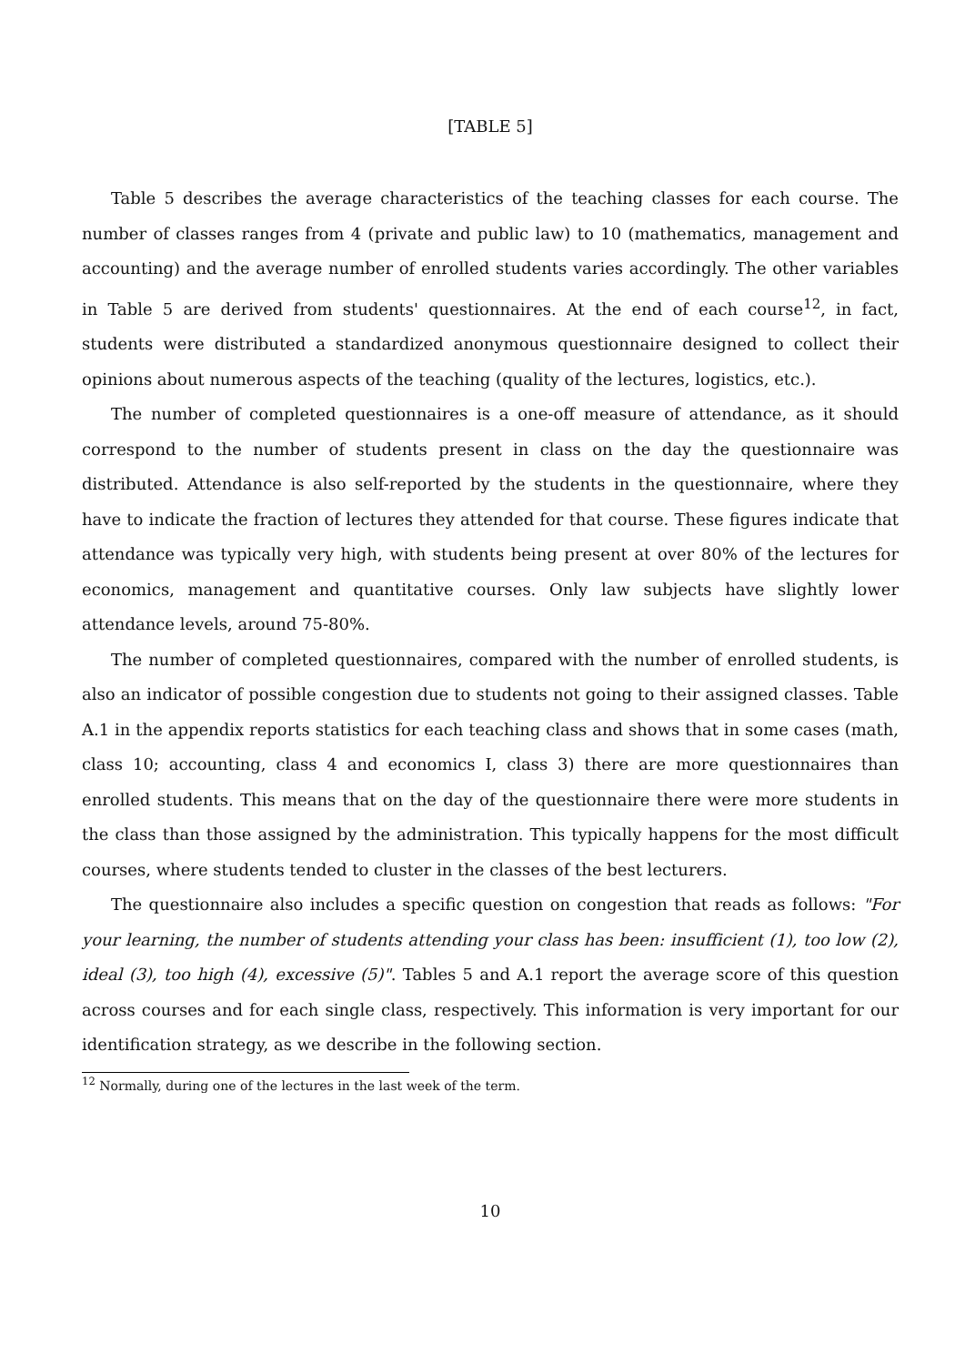[TABLE 5]
Table 5 describes the average characteristics of the teaching classes for each course. The number of classes ranges from 4 (private and public law) to 10 (mathematics, management and accounting) and the average number of enrolled students varies accordingly. The other variables in Table 5 are derived from students' questionnaires. At the end of each course<sup>12</sup>, in fact, students were distributed a standardized anonymous questionnaire designed to collect their opinions about numerous aspects of the teaching (quality of the lectures, logistics, etc.).
The number of completed questionnaires is a one-off measure of attendance, as it should correspond to the number of students present in class on the day the questionnaire was distributed. Attendance is also self-reported by the students in the questionnaire, where they have to indicate the fraction of lectures they attended for that course. These figures indicate that attendance was typically very high, with students being present at over 80% of the lectures for economics, management and quantitative courses. Only law subjects have slightly lower attendance levels, around 75-80%.
The number of completed questionnaires, compared with the number of enrolled students, is also an indicator of possible congestion due to students not going to their assigned classes. Table A.1 in the appendix reports statistics for each teaching class and shows that in some cases (math, class 10; accounting, class 4 and economics I, class 3) there are more questionnaires than enrolled students. This means that on the day of the questionnaire there were more students in the class than those assigned by the administration. This typically happens for the most difficult courses, where students tended to cluster in the classes of the best lecturers.
The questionnaire also includes a specific question on congestion that reads as follows: "For your learning, the number of students attending your class has been: insufficient (1), too low (2), ideal (3), too high (4), excessive (5)". Tables 5 and A.1 report the average score of this question across courses and for each single class, respectively. This information is very important for our identification strategy, as we describe in the following section.
<sup>12</sup> Normally, during one of the lectures in the last week of the term.
10